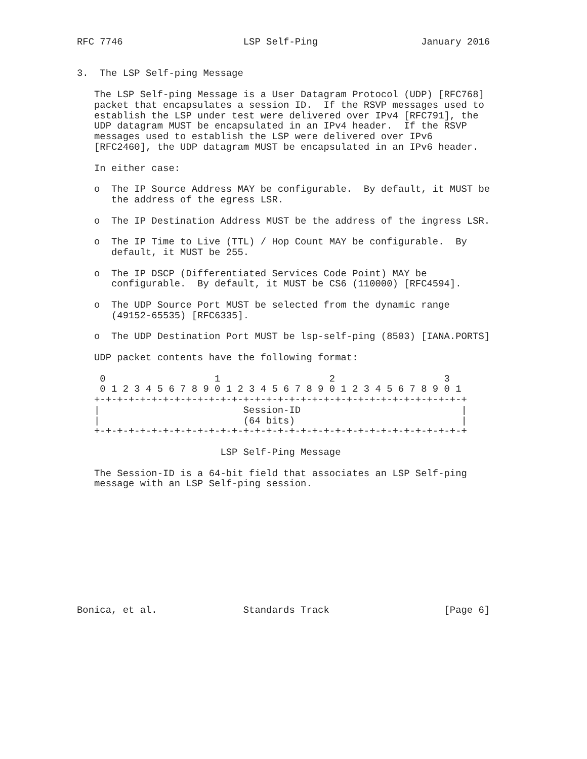RFC 7746                     LSP Self-Ping                  January 2016


3.  The LSP Self-ping Message

   The LSP Self-ping Message is a User Datagram Protocol (UDP) [RFC768]
   packet that encapsulates a session ID.  If the RSVP messages used to
   establish the LSP under test were delivered over IPv4 [RFC791], the
   UDP datagram MUST be encapsulated in an IPv4 header.  If the RSVP
   messages used to establish the LSP were delivered over IPv6
   [RFC2460], the UDP datagram MUST be encapsulated in an IPv6 header.

   In either case:

   o  The IP Source Address MAY be configurable.  By default, it MUST be
      the address of the egress LSR.

   o  The IP Destination Address MUST be the address of the ingress LSR.

   o  The IP Time to Live (TTL) / Hop Count MAY be configurable.  By
      default, it MUST be 255.

   o  The IP DSCP (Differentiated Services Code Point) MAY be
      configurable.  By default, it MUST be CS6 (110000) [RFC4594].

   o  The UDP Source Port MUST be selected from the dynamic range
      (49152-65535) [RFC6335].

   o  The UDP Destination Port MUST be lsp-self-ping (8503) [IANA.PORTS]

   UDP packet contents have the following format:

    0                   1                   2                   3
    0 1 2 3 4 5 6 7 8 9 0 1 2 3 4 5 6 7 8 9 0 1 2 3 4 5 6 7 8 9 0 1
   +-+-+-+-+-+-+-+-+-+-+-+-+-+-+-+-+-+-+-+-+-+-+-+-+-+-+-+-+-+-+-+-+
   |                         Session-ID                            |
   |                         (64 bits)                             |
   +-+-+-+-+-+-+-+-+-+-+-+-+-+-+-+-+-+-+-+-+-+-+-+-+-+-+-+-+-+-+-+-+

                         LSP Self-Ping Message

   The Session-ID is a 64-bit field that associates an LSP Self-ping
   message with an LSP Self-ping session.











Bonica, et al.               Standards Track                    [Page 6]